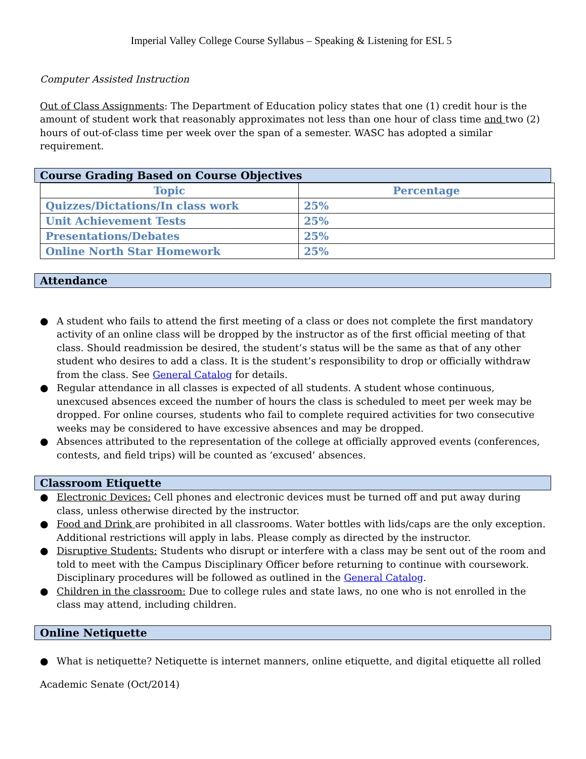Imperial Valley College Course Syllabus – Speaking & Listening for ESL 5
Computer Assisted Instruction
Out of Class Assignments: The Department of Education policy states that one (1) credit hour is the amount of student work that reasonably approximates not less than one hour of class time and two (2) hours of out-of-class time per week over the span of a semester. WASC has adopted a similar requirement.
Course Grading Based on Course Objectives
| Topic | Percentage |
| --- | --- |
| Quizzes/Dictations/In class work | 25% |
| Unit Achievement Tests | 25% |
| Presentations/Debates | 25% |
| Online North Star Homework | 25% |
Attendance
● A student who fails to attend the first meeting of a class or does not complete the first mandatory activity of an online class will be dropped by the instructor as of the first official meeting of that class. Should readmission be desired, the student’s status will be the same as that of any other student who desires to add a class. It is the student’s responsibility to drop or officially withdraw from the class. See General Catalog for details.
● Regular attendance in all classes is expected of all students. A student whose continuous, unexcused absences exceed the number of hours the class is scheduled to meet per week may be dropped. For online courses, students who fail to complete required activities for two consecutive weeks may be considered to have excessive absences and may be dropped.
● Absences attributed to the representation of the college at officially approved events (conferences, contests, and field trips) will be counted as ‘excused’ absences.
Classroom Etiquette
● Electronic Devices: Cell phones and electronic devices must be turned off and put away during class, unless otherwise directed by the instructor.
● Food and Drink are prohibited in all classrooms. Water bottles with lids/caps are the only exception. Additional restrictions will apply in labs. Please comply as directed by the instructor.
● Disruptive Students: Students who disrupt or interfere with a class may be sent out of the room and told to meet with the Campus Disciplinary Officer before returning to continue with coursework. Disciplinary procedures will be followed as outlined in the General Catalog.
● Children in the classroom: Due to college rules and state laws, no one who is not enrolled in the class may attend, including children.
Online Netiquette
● What is netiquette? Netiquette is internet manners, online etiquette, and digital etiquette all rolled
Academic Senate (Oct/2014)